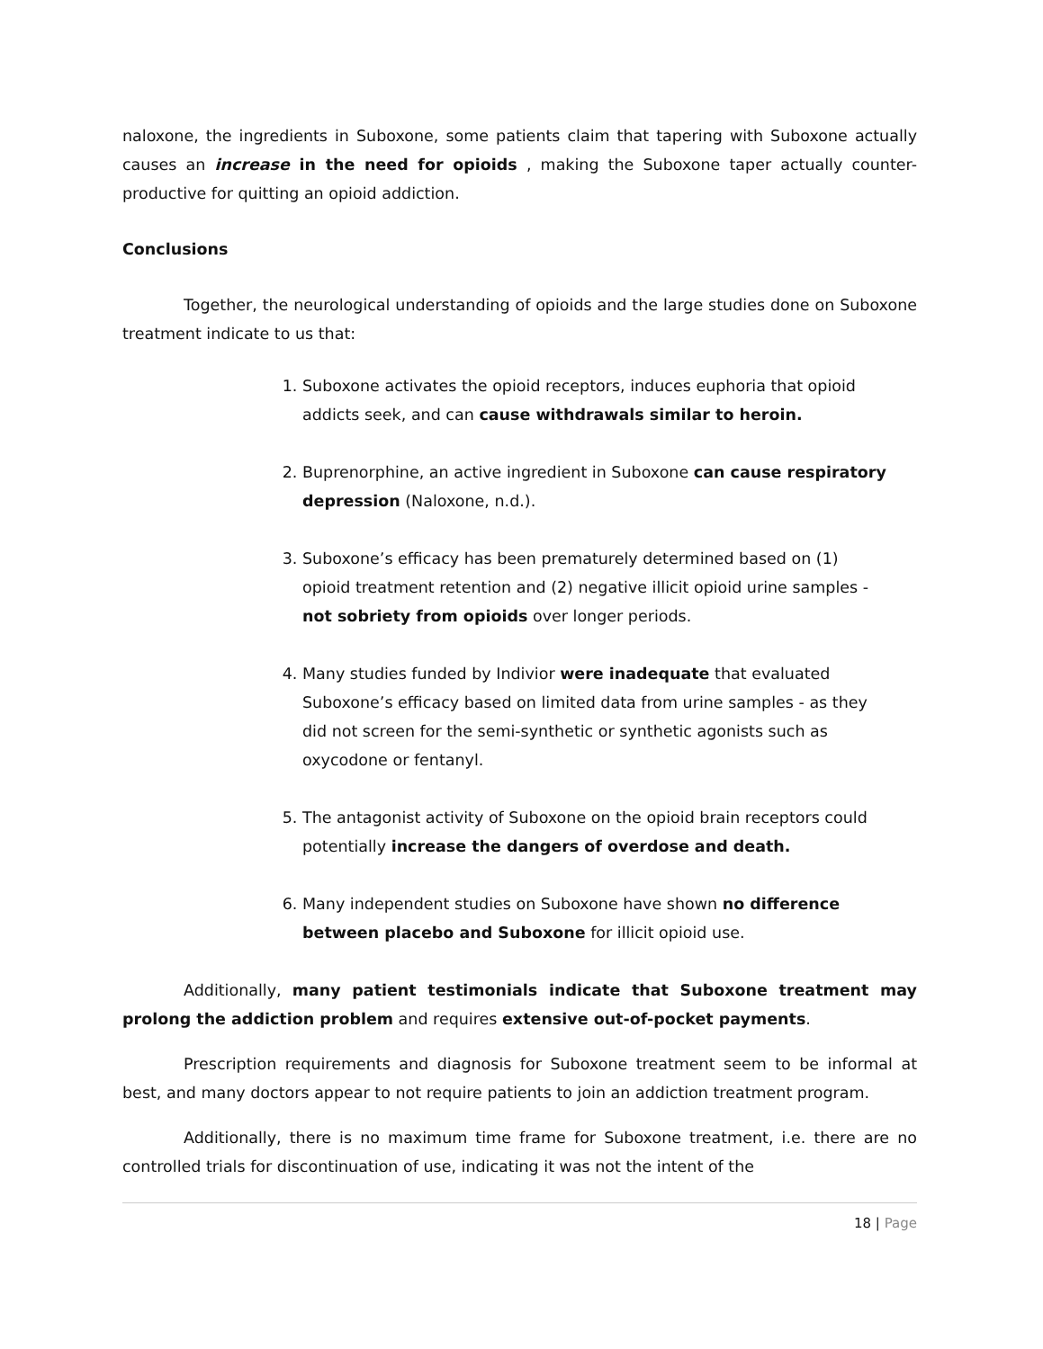naloxone, the ingredients in Suboxone, some patients claim that tapering with Suboxone actually causes an increase in the need for opioids , making the Suboxone taper actually counter-productive for quitting an opioid addiction.
Conclusions
Together, the neurological understanding of opioids and the large studies done on Suboxone treatment indicate to us that:
1. Suboxone activates the opioid receptors, induces euphoria that opioid addicts seek, and can cause withdrawals similar to heroin.
2. Buprenorphine, an active ingredient in Suboxone can cause respiratory depression (Naloxone, n.d.).
3. Suboxone’s efficacy has been prematurely determined based on (1) opioid treatment retention and (2) negative illicit opioid urine samples - not sobriety from opioids over longer periods.
4. Many studies funded by Indivior were inadequate that evaluated Suboxone’s efficacy based on limited data from urine samples - as they did not screen for the semi-synthetic or synthetic agonists such as oxycodone or fentanyl.
5. The antagonist activity of Suboxone on the opioid brain receptors could potentially increase the dangers of overdose and death.
6. Many independent studies on Suboxone have shown no difference between placebo and Suboxone for illicit opioid use.
Additionally, many patient testimonials indicate that Suboxone treatment may prolong the addiction problem and requires extensive out-of-pocket payments.
Prescription requirements and diagnosis for Suboxone treatment seem to be informal at best, and many doctors appear to not require patients to join an addiction treatment program.
Additionally, there is no maximum time frame for Suboxone treatment, i.e. there are no controlled trials for discontinuation of use, indicating it was not the intent of the
18 | Page